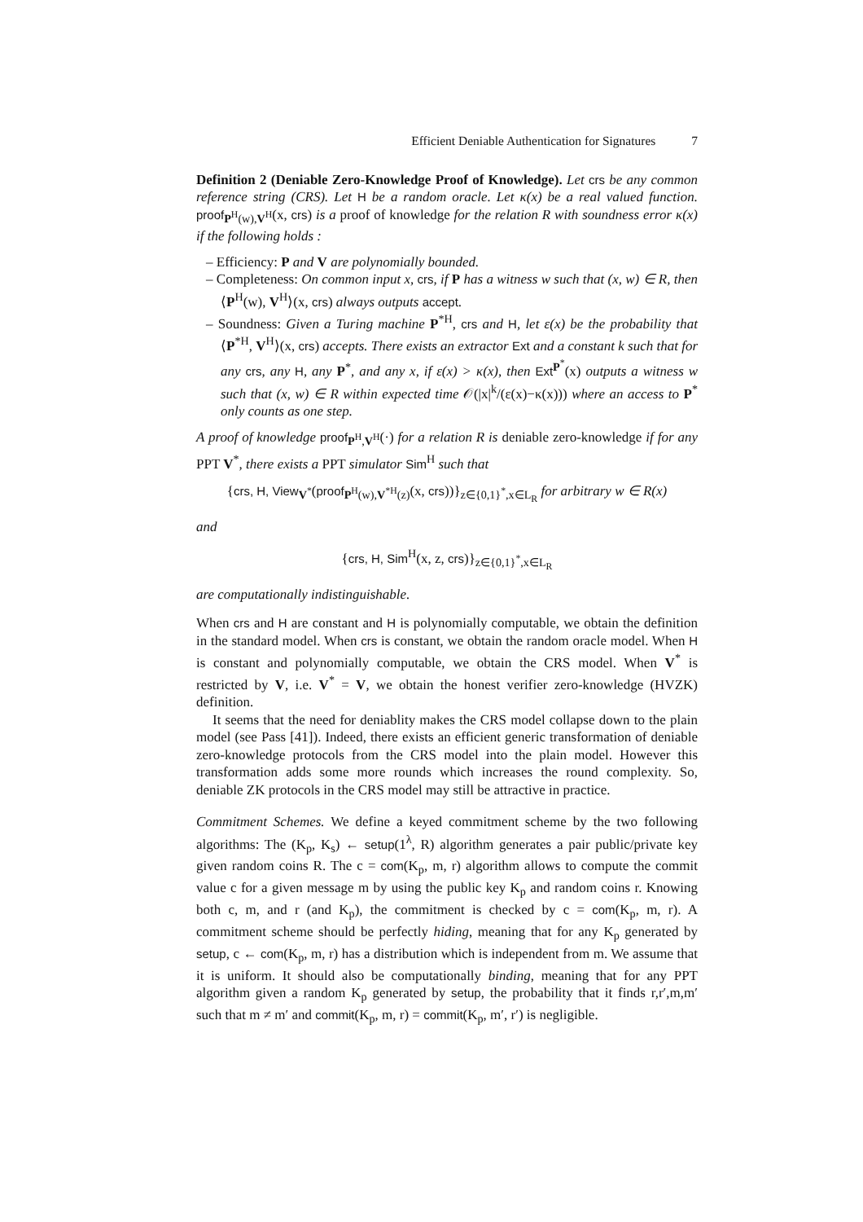Efficient Deniable Authentication for Signatures 7
Definition 2 (Deniable Zero-Knowledge Proof of Knowledge). Let crs be any common reference string (CRS). Let H be a random oracle. Let κ(x) be a real valued function. proof<sub>P<sup>H</sup>(w),V<sup>H</sup></sub>(x, crs) is a proof of knowledge for the relation R with soundness error κ(x) if the following holds :
– Efficiency: P and V are polynomially bounded.
– Completeness: On common input x, crs, if P has a witness w such that (x, w) ∈ R, then ⟨P<sup>H</sup>(w), V<sup>H</sup>⟩(x, crs) always outputs accept.
– Soundness: Given a Turing machine P<sup>*H</sup>, crs and H, let ε(x) be the probability that ⟨P<sup>*H</sup>, V<sup>H</sup>⟩(x, crs) accepts. There exists an extractor Ext and a constant k such that for any crs, any H, any P<sup>*</sup>, and any x, if ε(x) > κ(x), then Ext<sup>P<sup>*</sup></sup>(x) outputs a witness w such that (x, w) ∈ R within expected time 𝒪(|x|<sup>k</sup>/(ε(x)−κ(x))) where an access to P<sup>*</sup> only counts as one step.
A proof of knowledge proof<sub>P<sup>H</sup>,V<sup>H</sup></sub>(·) for a relation R is deniable zero-knowledge if for any PPT V<sup>*</sup>, there exists a PPT simulator Sim<sup>H</sup> such that
{crs, H, View<sub>V<sup>*</sup></sub>(proof<sub>P<sup>H</sup>(w),V<sup>*H</sup>(z)</sub>(x, crs))}<sub>z∈{0,1}<sup>*</sup>,x∈L<sub>R</sub></sub> for arbitrary w ∈ R(x)
and
{crs, H, Sim<sup>H</sup>(x, z, crs)}<sub>z∈{0,1}<sup>*</sup>,x∈L<sub>R</sub></sub>
are computationally indistinguishable.
When crs and H are constant and H is polynomially computable, we obtain the definition in the standard model. When crs is constant, we obtain the random oracle model. When H is constant and polynomially computable, we obtain the CRS model. When V<sup>*</sup> is restricted by V, i.e. V<sup>*</sup> = V, we obtain the honest verifier zero-knowledge (HVZK) definition.
It seems that the need for deniablity makes the CRS model collapse down to the plain model (see Pass [41]). Indeed, there exists an efficient generic transformation of deniable zero-knowledge protocols from the CRS model into the plain model. However this transformation adds some more rounds which increases the round complexity. So, deniable ZK protocols in the CRS model may still be attractive in practice.
Commitment Schemes. We define a keyed commitment scheme by the two following algorithms: The (K<sub>p</sub>, K<sub>s</sub>) ← setup(1<sup>λ</sup>, R) algorithm generates a pair public/private key given random coins R. The c = com(K<sub>p</sub>, m, r) algorithm allows to compute the commit value c for a given message m by using the public key K<sub>p</sub> and random coins r. Knowing both c, m, and r (and K<sub>p</sub>), the commitment is checked by c = com(K<sub>p</sub>, m, r). A commitment scheme should be perfectly hiding, meaning that for any K<sub>p</sub> generated by setup, c ← com(K<sub>p</sub>, m, r) has a distribution which is independent from m. We assume that it is uniform. It should also be computationally binding, meaning that for any PPT algorithm given a random K<sub>p</sub> generated by setup, the probability that it finds r,r′,m,m′ such that m ≠ m′ and commit(K<sub>p</sub>, m, r) = commit(K<sub>p</sub>, m′, r′) is negligible.